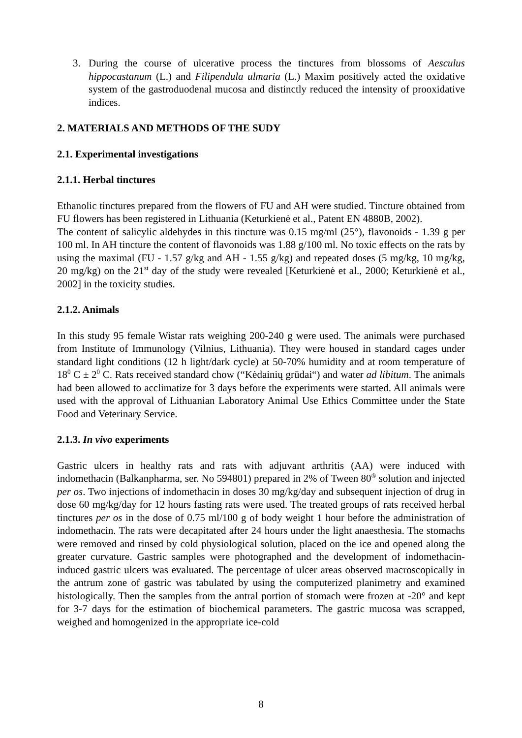3. During the course of ulcerative process the tinctures from blossoms of Aesculus hippocastanum (L.) and Filipendula ulmaria (L.) Maxim positively acted the oxidative system of the gastroduodenal mucosa and distinctly reduced the intensity of prooxidative indices.
2. MATERIALS AND METHODS OF THE SUDY
2.1. Experimental investigations
2.1.1. Herbal tinctures
Ethanolic tinctures prepared from the flowers of FU and AH were studied. Tincture obtained from FU flowers has been registered in Lithuania (Keturkienė et al., Patent EN 4880B, 2002).
The content of salicylic aldehydes in this tincture was 0.15 mg/ml (25°), flavonoids - 1.39 g per 100 ml. In AH tincture the content of flavonoids was 1.88 g/100 ml. No toxic effects on the rats by using the maximal (FU - 1.57 g/kg and AH - 1.55 g/kg) and repeated doses (5 mg/kg, 10 mg/kg, 20 mg/kg) on the 21<sup>st</sup> day of the study were revealed [Keturkienė et al., 2000; Keturkienė et al., 2002] in the toxicity studies.
2.1.2. Animals
In this study 95 female Wistar rats weighing 200-240 g were used. The animals were purchased from Institute of Immunology (Vilnius, Lithuania). They were housed in standard cages under standard light conditions (12 h light/dark cycle) at 50-70% humidity and at room temperature of 18<sup>0</sup> C ± 2<sup>0</sup> C. Rats received standard chow (“Kėdainių grūdai“) and water ad libitum. The animals had been allowed to acclimatize for 3 days before the experiments were started. All animals were used with the approval of Lithuanian Laboratory Animal Use Ethics Committee under the State Food and Veterinary Service.
2.1.3. In vivo experiments
Gastric ulcers in healthy rats and rats with adjuvant arthritis (AA) were induced with indomethacin (Balkanpharma, ser. No 594801) prepared in 2% of Tween 80<sup>®</sup> solution and injected per os. Two injections of indomethacin in doses 30 mg/kg/day and subsequent injection of drug in dose 60 mg/kg/day for 12 hours fasting rats were used. The treated groups of rats received herbal tinctures per os in the dose of 0.75 ml/100 g of body weight 1 hour before the administration of indomethacin. The rats were decapitated after 24 hours under the light anaesthesia. The stomachs were removed and rinsed by cold physiological solution, placed on the ice and opened along the greater curvature. Gastric samples were photographed and the development of indomethacin-induced gastric ulcers was evaluated. The percentage of ulcer areas observed macroscopically in the antrum zone of gastric was tabulated by using the computerized planimetry and examined histologically. Then the samples from the antral portion of stomach were frozen at -20° and kept for 3-7 days for the estimation of biochemical parameters. The gastric mucosa was scrapped, weighed and homogenized in the appropriate ice-cold
8